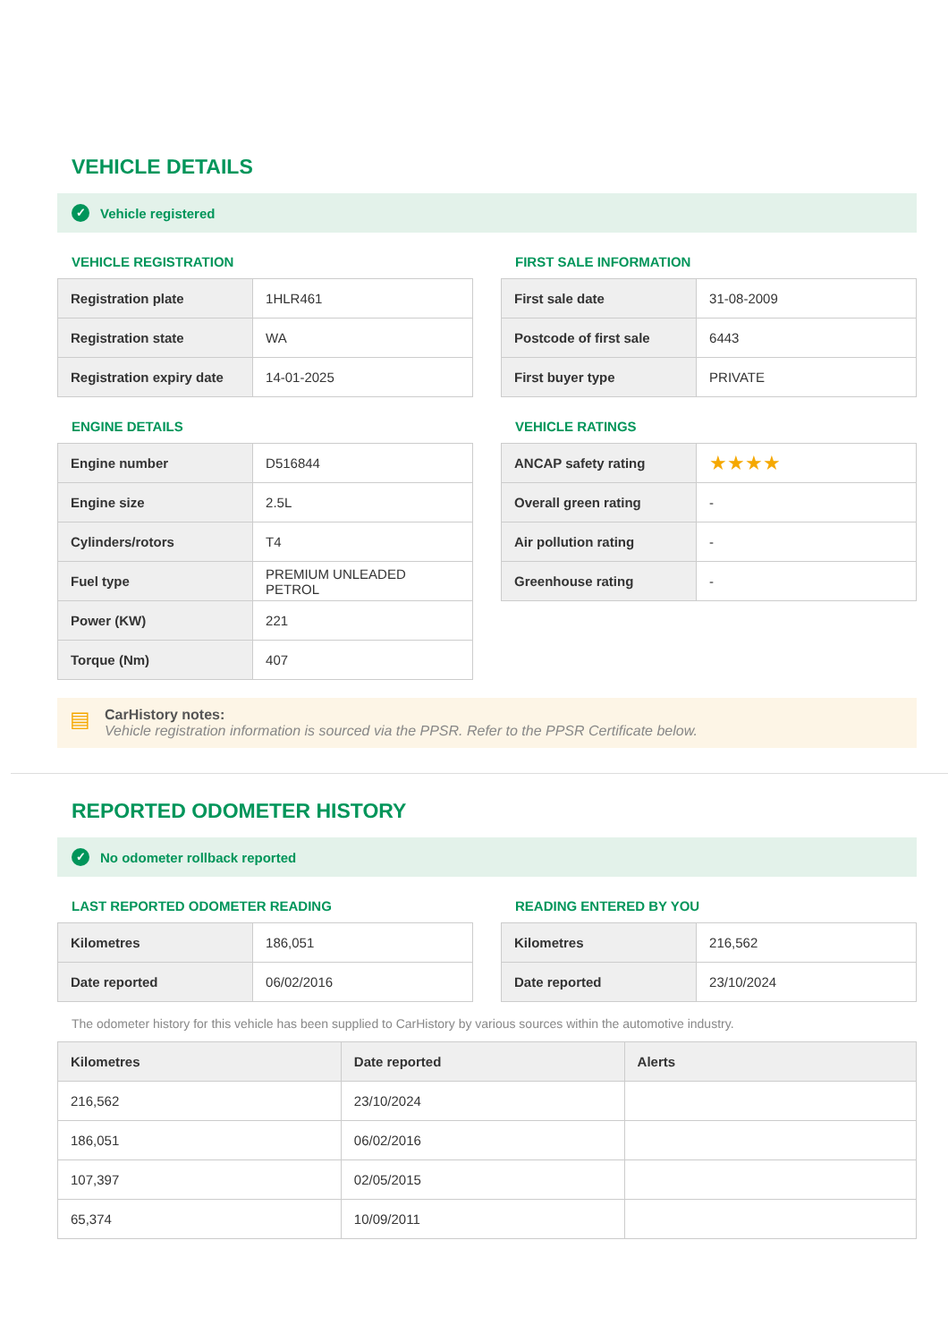VEHICLE DETAILS
✓ Vehicle registered
VEHICLE REGISTRATION
| Registration plate | 1HLR461 |
| Registration state | WA |
| Registration expiry date | 14-01-2025 |
ENGINE DETAILS
| Engine number | D516844 |
| Engine size | 2.5L |
| Cylinders/rotors | T4 |
| Fuel type | PREMIUM UNLEADED PETROL |
| Power (KW) | 221 |
| Torque (Nm) | 407 |
FIRST SALE INFORMATION
| First sale date | 31-08-2009 |
| Postcode of first sale | 6443 |
| First buyer type | PRIVATE |
VEHICLE RATINGS
| ANCAP safety rating | ★★★★ |
| Overall green rating | - |
| Air pollution rating | - |
| Greenhouse rating | - |
▤
CarHistory notes:
Vehicle registration information is sourced via the PPSR. Refer to the PPSR Certificate below.
REPORTED ODOMETER HISTORY
✓ No odometer rollback reported
LAST REPORTED ODOMETER READING
| Kilometres | 186,051 |
| Date reported | 06/02/2016 |
READING ENTERED BY YOU
| Kilometres | 216,562 |
| Date reported | 23/10/2024 |
The odometer history for this vehicle has been supplied to CarHistory by various sources within the automotive industry.
| Kilometres | Date reported | Alerts |
| --- | --- | --- |
| 216,562 | 23/10/2024 | |
| 186,051 | 06/02/2016 | |
| 107,397 | 02/05/2015 | |
| 65,374 | 10/09/2011 | |